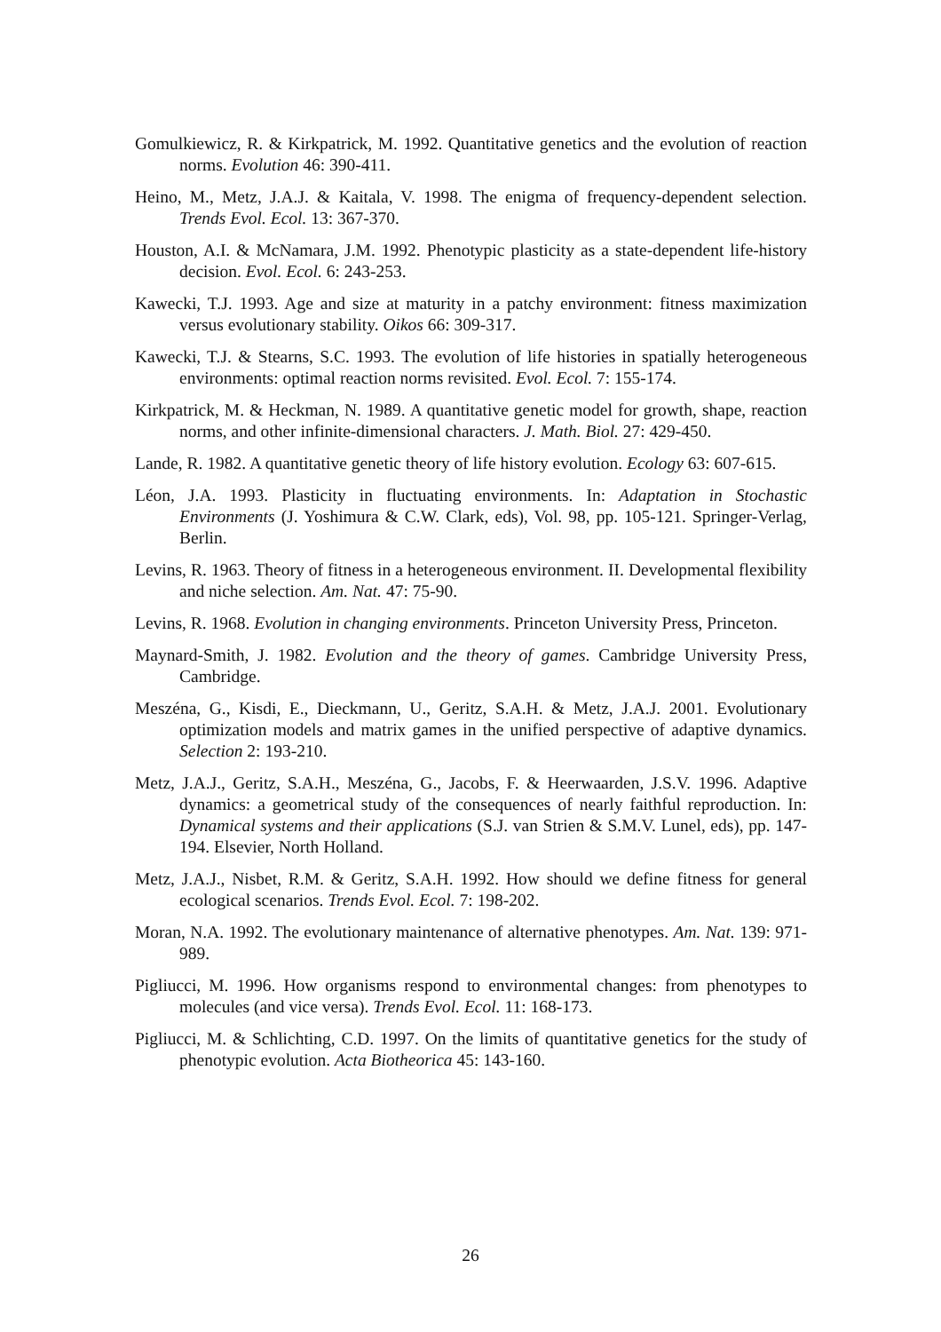Gomulkiewicz, R. & Kirkpatrick, M. 1992. Quantitative genetics and the evolution of reaction norms. Evolution 46: 390-411.
Heino, M., Metz, J.A.J. & Kaitala, V. 1998. The enigma of frequency-dependent selection. Trends Evol. Ecol. 13: 367-370.
Houston, A.I. & McNamara, J.M. 1992. Phenotypic plasticity as a state-dependent life-history decision. Evol. Ecol. 6: 243-253.
Kawecki, T.J. 1993. Age and size at maturity in a patchy environment: fitness maximization versus evolutionary stability. Oikos 66: 309-317.
Kawecki, T.J. & Stearns, S.C. 1993. The evolution of life histories in spatially heterogeneous environments: optimal reaction norms revisited. Evol. Ecol. 7: 155-174.
Kirkpatrick, M. & Heckman, N. 1989. A quantitative genetic model for growth, shape, reaction norms, and other infinite-dimensional characters. J. Math. Biol. 27: 429-450.
Lande, R. 1982. A quantitative genetic theory of life history evolution. Ecology 63: 607-615.
Léon, J.A. 1993. Plasticity in fluctuating environments. In: Adaptation in Stochastic Environments (J. Yoshimura & C.W. Clark, eds), Vol. 98, pp. 105-121. Springer-Verlag, Berlin.
Levins, R. 1963. Theory of fitness in a heterogeneous environment. II. Developmental flexibility and niche selection. Am. Nat. 47: 75-90.
Levins, R. 1968. Evolution in changing environments. Princeton University Press, Princeton.
Maynard-Smith, J. 1982. Evolution and the theory of games. Cambridge University Press, Cambridge.
Meszéna, G., Kisdi, E., Dieckmann, U., Geritz, S.A.H. & Metz, J.A.J. 2001. Evolutionary optimization models and matrix games in the unified perspective of adaptive dynamics. Selection 2: 193-210.
Metz, J.A.J., Geritz, S.A.H., Meszéna, G., Jacobs, F. & Heerwaarden, J.S.V. 1996. Adaptive dynamics: a geometrical study of the consequences of nearly faithful reproduction. In: Dynamical systems and their applications (S.J. van Strien & S.M.V. Lunel, eds), pp. 147-194. Elsevier, North Holland.
Metz, J.A.J., Nisbet, R.M. & Geritz, S.A.H. 1992. How should we define fitness for general ecological scenarios. Trends Evol. Ecol. 7: 198-202.
Moran, N.A. 1992. The evolutionary maintenance of alternative phenotypes. Am. Nat. 139: 971- 989.
Pigliucci, M. 1996. How organisms respond to environmental changes: from phenotypes to molecules (and vice versa). Trends Evol. Ecol. 11: 168-173.
Pigliucci, M. & Schlichting, C.D. 1997. On the limits of quantitative genetics for the study of phenotypic evolution. Acta Biotheorica 45: 143-160.
26